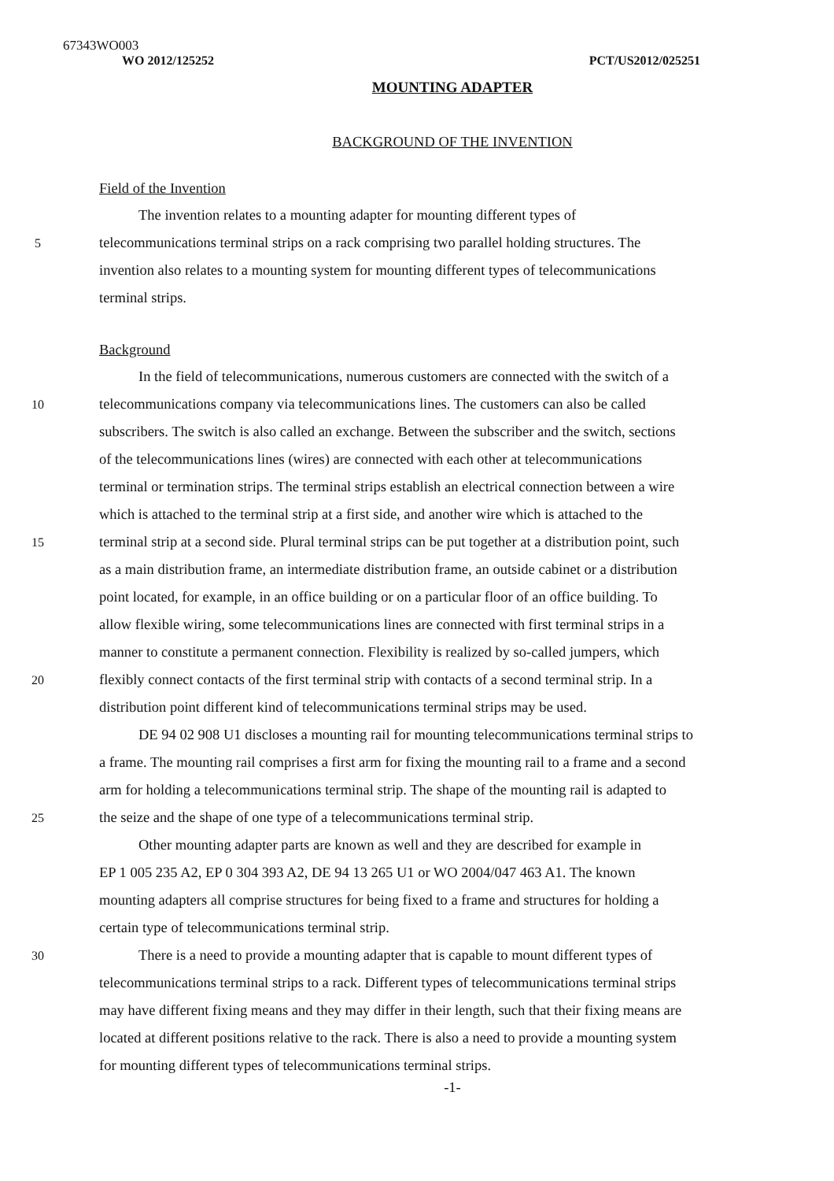67343WO003
WO 2012/125252 PCT/US2012/025251
MOUNTING ADAPTER
BACKGROUND OF THE INVENTION
Field of the Invention
The invention relates to a mounting adapter for mounting different types of
5 telecommunications terminal strips on a rack comprising two parallel holding structures. The
invention also relates to a mounting system for mounting different types of telecommunications
terminal strips.
Background
In the field of telecommunications, numerous customers are connected with the switch of a
10 telecommunications company via telecommunications lines. The customers can also be called
subscribers. The switch is also called an exchange. Between the subscriber and the switch, sections
of the telecommunications lines (wires) are connected with each other at telecommunications
terminal or termination strips. The terminal strips establish an electrical connection between a wire
which is attached to the terminal strip at a first side, and another wire which is attached to the
15 terminal strip at a second side. Plural terminal strips can be put together at a distribution point, such
as a main distribution frame, an intermediate distribution frame, an outside cabinet or a distribution
point located, for example, in an office building or on a particular floor of an office building. To
allow flexible wiring, some telecommunications lines are connected with first terminal strips in a
manner to constitute a permanent connection. Flexibility is realized by so-called jumpers, which
20 flexibly connect contacts of the first terminal strip with contacts of a second terminal strip. In a
distribution point different kind of telecommunications terminal strips may be used.
DE 94 02 908 U1 discloses a mounting rail for mounting telecommunications terminal strips to
a frame. The mounting rail comprises a first arm for fixing the mounting rail to a frame and a second
arm for holding a telecommunications terminal strip. The shape of the mounting rail is adapted to
25 the seize and the shape of one type of a telecommunications terminal strip.
Other mounting adapter parts are known as well and they are described for example in
EP 1 005 235 A2, EP 0 304 393 A2, DE 94 13 265 U1 or WO 2004/047 463 A1. The known
mounting adapters all comprise structures for being fixed to a frame and structures for holding a
certain type of telecommunications terminal strip.
30 There is a need to provide a mounting adapter that is capable to mount different types of
telecommunications terminal strips to a rack. Different types of telecommunications terminal strips
may have different fixing means and they may differ in their length, such that their fixing means are
located at different positions relative to the rack. There is also a need to provide a mounting system
for mounting different types of telecommunications terminal strips.
-1-